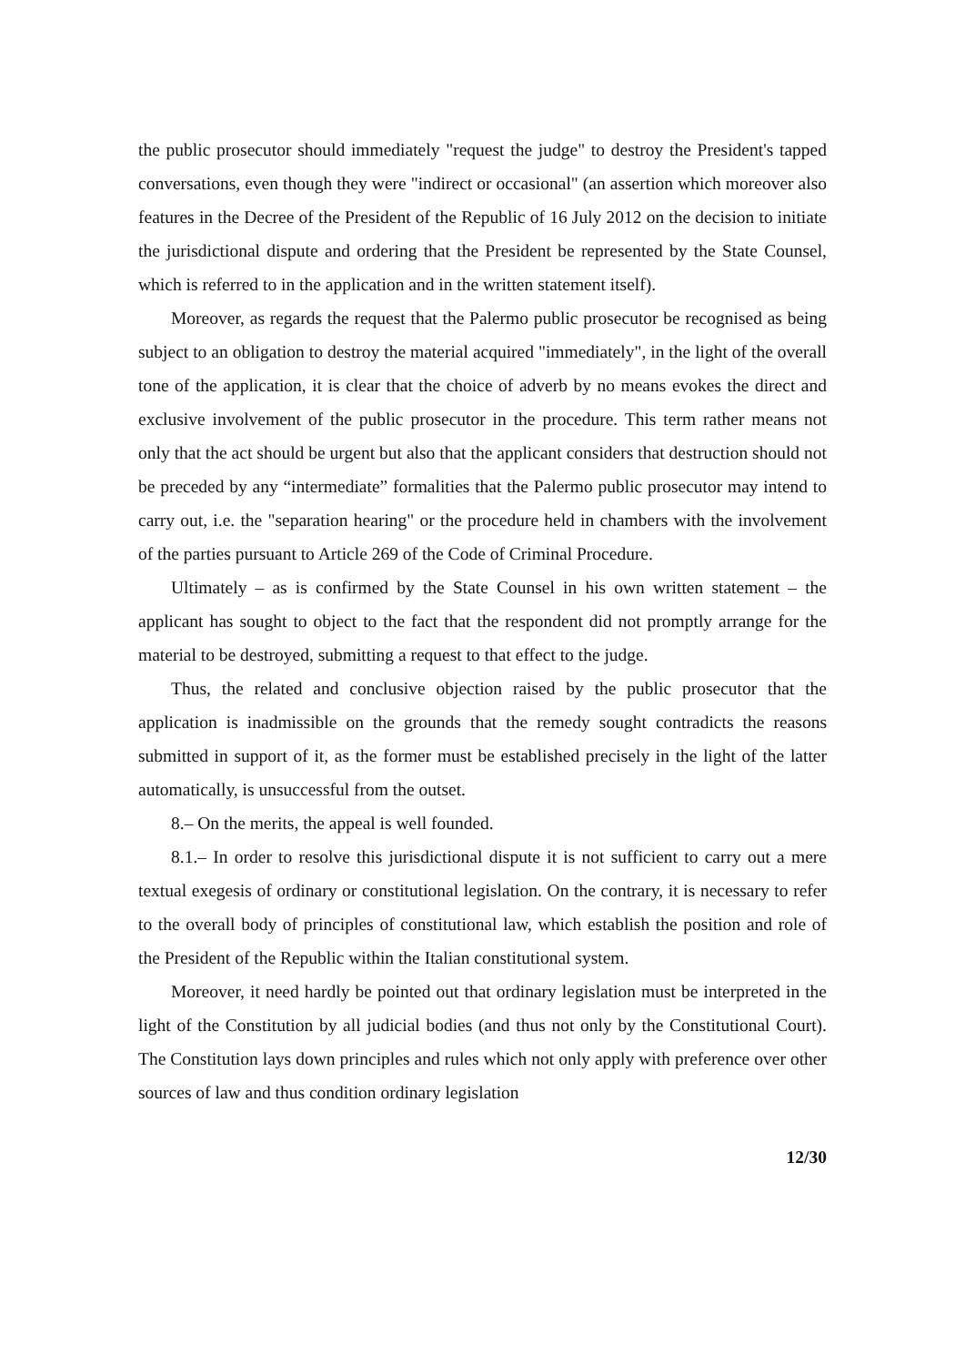the public prosecutor should immediately "request the judge" to destroy the President's tapped conversations, even though they were "indirect or occasional" (an assertion which moreover also features in the Decree of the President of the Republic of 16 July 2012 on the decision to initiate the jurisdictional dispute and ordering that the President be represented by the State Counsel, which is referred to in the application and in the written statement itself).
Moreover, as regards the request that the Palermo public prosecutor be recognised as being subject to an obligation to destroy the material acquired "immediately", in the light of the overall tone of the application, it is clear that the choice of adverb by no means evokes the direct and exclusive involvement of the public prosecutor in the procedure. This term rather means not only that the act should be urgent but also that the applicant considers that destruction should not be preceded by any “intermediate” formalities that the Palermo public prosecutor may intend to carry out, i.e. the "separation hearing" or the procedure held in chambers with the involvement of the parties pursuant to Article 269 of the Code of Criminal Procedure.
Ultimately – as is confirmed by the State Counsel in his own written statement – the applicant has sought to object to the fact that the respondent did not promptly arrange for the material to be destroyed, submitting a request to that effect to the judge.
Thus, the related and conclusive objection raised by the public prosecutor that the application is inadmissible on the grounds that the remedy sought contradicts the reasons submitted in support of it, as the former must be established precisely in the light of the latter automatically, is unsuccessful from the outset.
8.– On the merits, the appeal is well founded.
8.1.– In order to resolve this jurisdictional dispute it is not sufficient to carry out a mere textual exegesis of ordinary or constitutional legislation. On the contrary, it is necessary to refer to the overall body of principles of constitutional law, which establish the position and role of the President of the Republic within the Italian constitutional system.
Moreover, it need hardly be pointed out that ordinary legislation must be interpreted in the light of the Constitution by all judicial bodies (and thus not only by the Constitutional Court). The Constitution lays down principles and rules which not only apply with preference over other sources of law and thus condition ordinary legislation
12/30